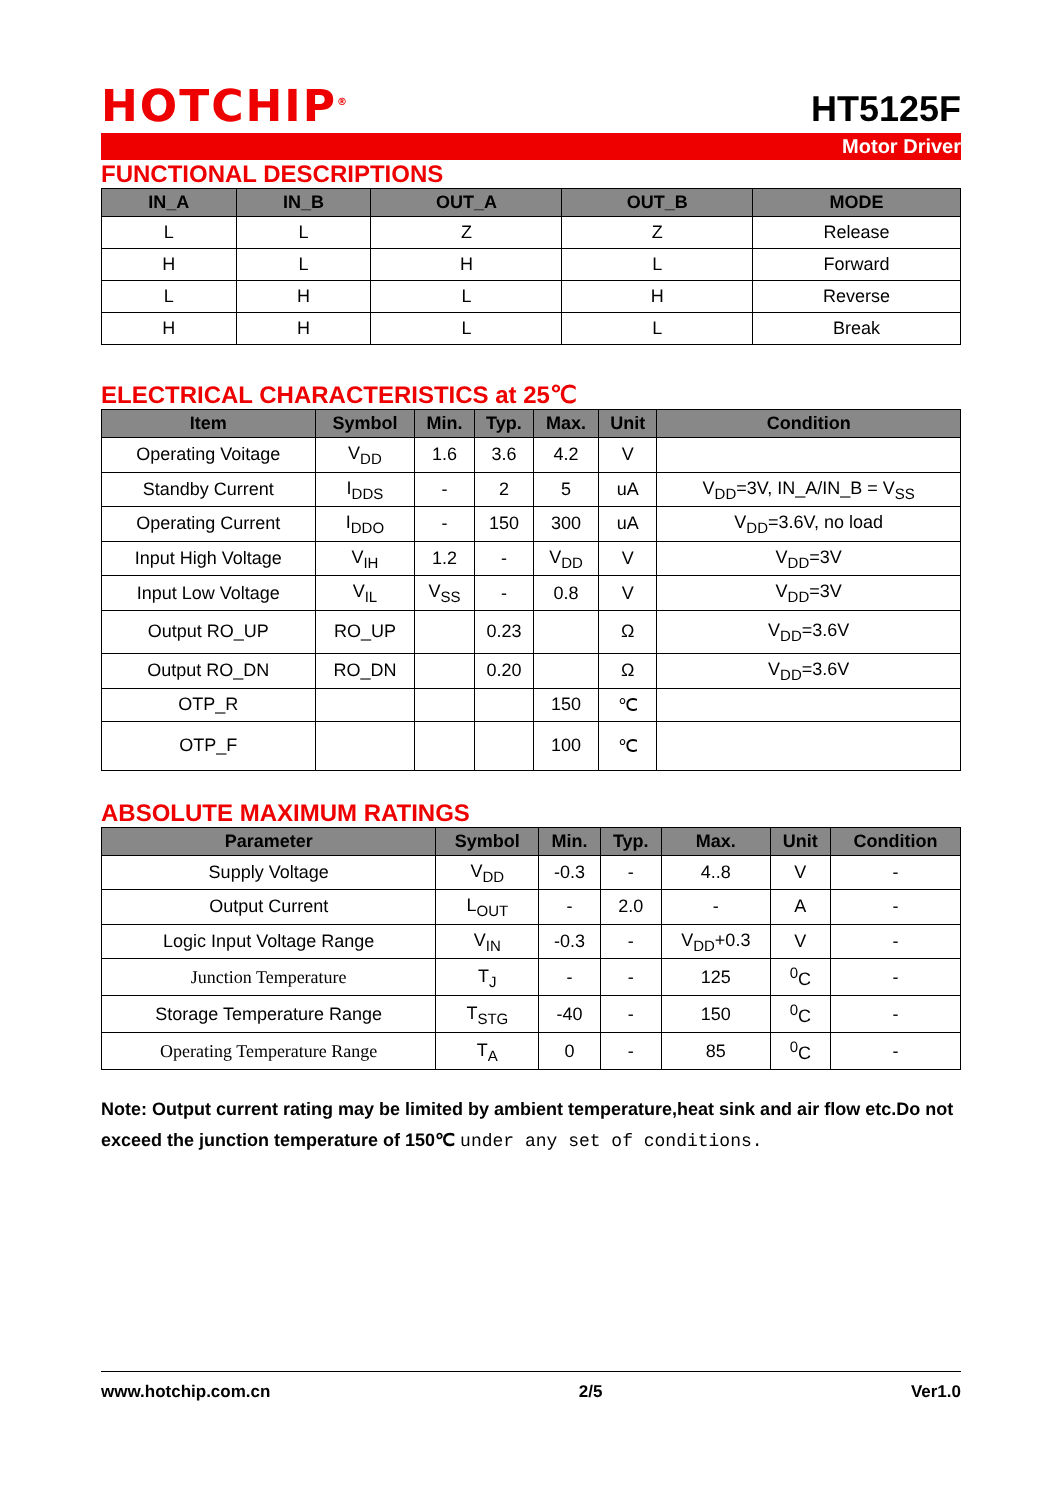HOTCHIP<sup>®</sup>
HT5125F
Motor Driver
FUNCTIONAL DESCRIPTIONS
| IN_A | IN_B | OUT_A | OUT_B | MODE |
| --- | --- | --- | --- | --- |
| L | L | Z | Z | Release |
| H | L | H | L | Forward |
| L | H | L | H | Reverse |
| H | H | L | L | Break |
ELECTRICAL CHARACTERISTICS at 25℃
| Item | Symbol | Min. | Typ. | Max. | Unit | Condition |
| --- | --- | --- | --- | --- | --- | --- |
| Operating Voitage | V<sub>DD</sub> | 1.6 | 3.6 | 4.2 | V | |
| Standby Current | I<sub>DDS</sub> | - | 2 | 5 | uA | V<sub>DD</sub>=3V, IN_A/IN_B = V<sub>SS</sub> |
| Operating Current | I<sub>DDO</sub> | - | 150 | 300 | uA | V<sub>DD</sub>=3.6V, no load |
| Input High Voltage | V<sub>IH</sub> | 1.2 | - | V<sub>DD</sub> | V | V<sub>DD</sub>=3V |
| Input Low Voltage | V<sub>IL</sub> | V<sub>SS</sub> | - | 0.8 | V | V<sub>DD</sub>=3V |
| Output RO_UP | RO_UP | | 0.23 | | Ω | V<sub>DD</sub>=3.6V |
| Output RO_DN | RO_DN | | 0.20 | | Ω | V<sub>DD</sub>=3.6V |
| OTP_R | | | | 150 | ℃ | |
| OTP_F | | | | 100 | ℃ | |
ABSOLUTE MAXIMUM RATINGS
| Parameter | Symbol | Min. | Typ. | Max. | Unit | Condition |
| --- | --- | --- | --- | --- | --- | --- |
| Supply Voltage | V<sub>DD</sub> | -0.3 | - | 4..8 | V | - |
| Output Current | L<sub>OUT</sub> | - | 2.0 | - | A | - |
| Logic Input Voltage Range | V<sub>IN</sub> | -0.3 | - | V<sub>DD</sub>+0.3 | V | - |
| Junction Temperature | T<sub>J</sub> | - | - | 125 | <sup>0</sup> C | - |
| Storage Temperature Range | T<sub>STG</sub> | -40 | - | 150 | <sup>0</sup> C | - |
| Operating Temperature Range | T<sub>A</sub> | 0 | - | 85 | <sup>0</sup> C | - |
Note: Output current rating may be limited by ambient temperature,heat sink and air flow etc.Do not exceed the junction temperature of 150℃ under any set of conditions.
www.hotchip.com.cn 2/5 Ver1.0